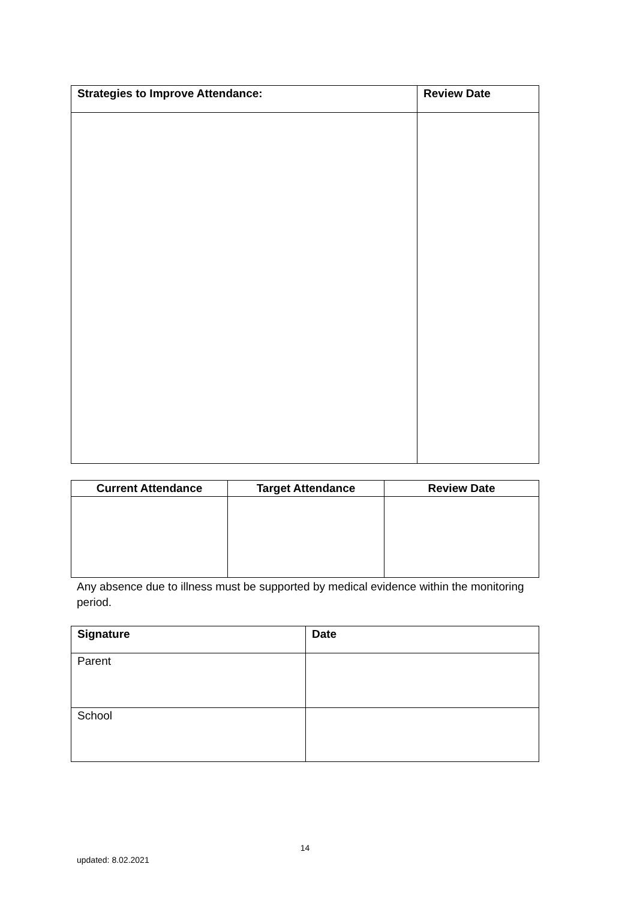| Strategies to Improve Attendance: | Review Date |
| --- | --- |
| Current Attendance | Target Attendance | Review Date |
| --- | --- | --- |
Any absence due to illness must be supported by medical evidence within the monitoring period.
| Signature | Date |
| --- | --- |
| Parent | |
| School | |
14
updated: 8.02.2021